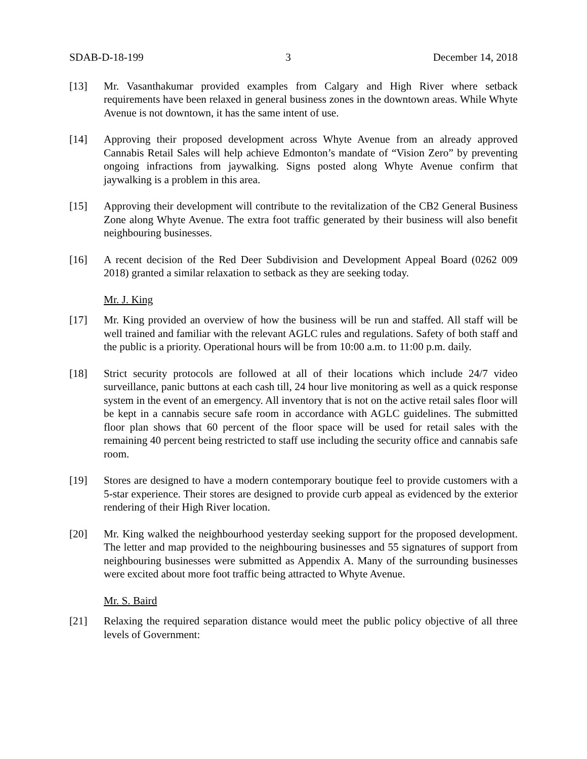SDAB-D-18-199 3 December 14, 2018
[13] Mr. Vasanthakumar provided examples from Calgary and High River where setback requirements have been relaxed in general business zones in the downtown areas. While Whyte Avenue is not downtown, it has the same intent of use.
[14] Approving their proposed development across Whyte Avenue from an already approved Cannabis Retail Sales will help achieve Edmonton’s mandate of “Vision Zero” by preventing ongoing infractions from jaywalking. Signs posted along Whyte Avenue confirm that jaywalking is a problem in this area.
[15] Approving their development will contribute to the revitalization of the CB2 General Business Zone along Whyte Avenue. The extra foot traffic generated by their business will also benefit neighbouring businesses.
[16] A recent decision of the Red Deer Subdivision and Development Appeal Board (0262 009 2018) granted a similar relaxation to setback as they are seeking today.
Mr. J. King
[17] Mr. King provided an overview of how the business will be run and staffed. All staff will be well trained and familiar with the relevant AGLC rules and regulations. Safety of both staff and the public is a priority. Operational hours will be from 10:00 a.m. to 11:00 p.m. daily.
[18] Strict security protocols are followed at all of their locations which include 24/7 video surveillance, panic buttons at each cash till, 24 hour live monitoring as well as a quick response system in the event of an emergency. All inventory that is not on the active retail sales floor will be kept in a cannabis secure safe room in accordance with AGLC guidelines. The submitted floor plan shows that 60 percent of the floor space will be used for retail sales with the remaining 40 percent being restricted to staff use including the security office and cannabis safe room.
[19] Stores are designed to have a modern contemporary boutique feel to provide customers with a 5-star experience. Their stores are designed to provide curb appeal as evidenced by the exterior rendering of their High River location.
[20] Mr. King walked the neighbourhood yesterday seeking support for the proposed development. The letter and map provided to the neighbouring businesses and 55 signatures of support from neighbouring businesses were submitted as Appendix A. Many of the surrounding businesses were excited about more foot traffic being attracted to Whyte Avenue.
Mr. S. Baird
[21] Relaxing the required separation distance would meet the public policy objective of all three levels of Government: